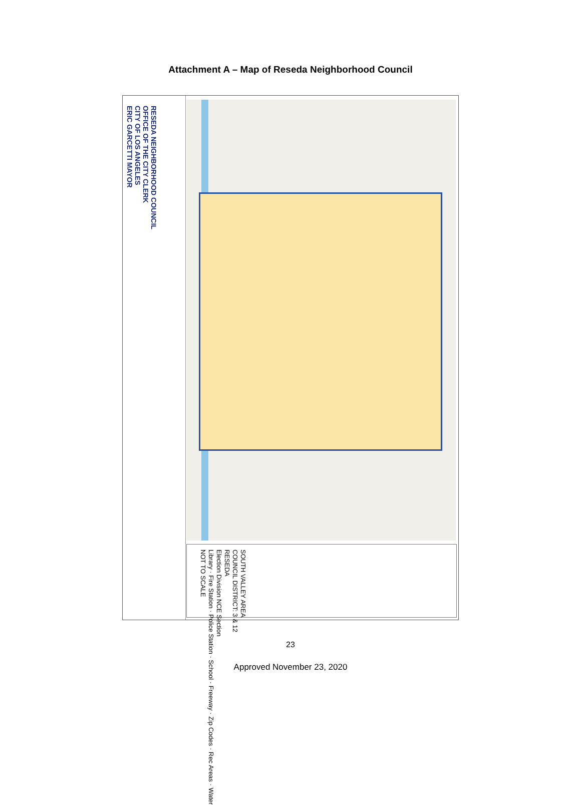Attachment A – Map of Reseda Neighborhood Council
RESEDA NEIGHBORHOOD COUNCIL
OFFICE OF THE CITY CLERK
CITY OF LOS ANGELES
ERIC GARCETTI MAYOR
SOUTH VALLEY AREA
COUNCIL DISTRICT: 3 & 12
RESEDA
Election Division NCE Section
Library · Fire Station · Police Station · School · Freeway · Zip Codes · Rec Areas · Water
NOT TO SCALE
23
Approved November 23, 2020